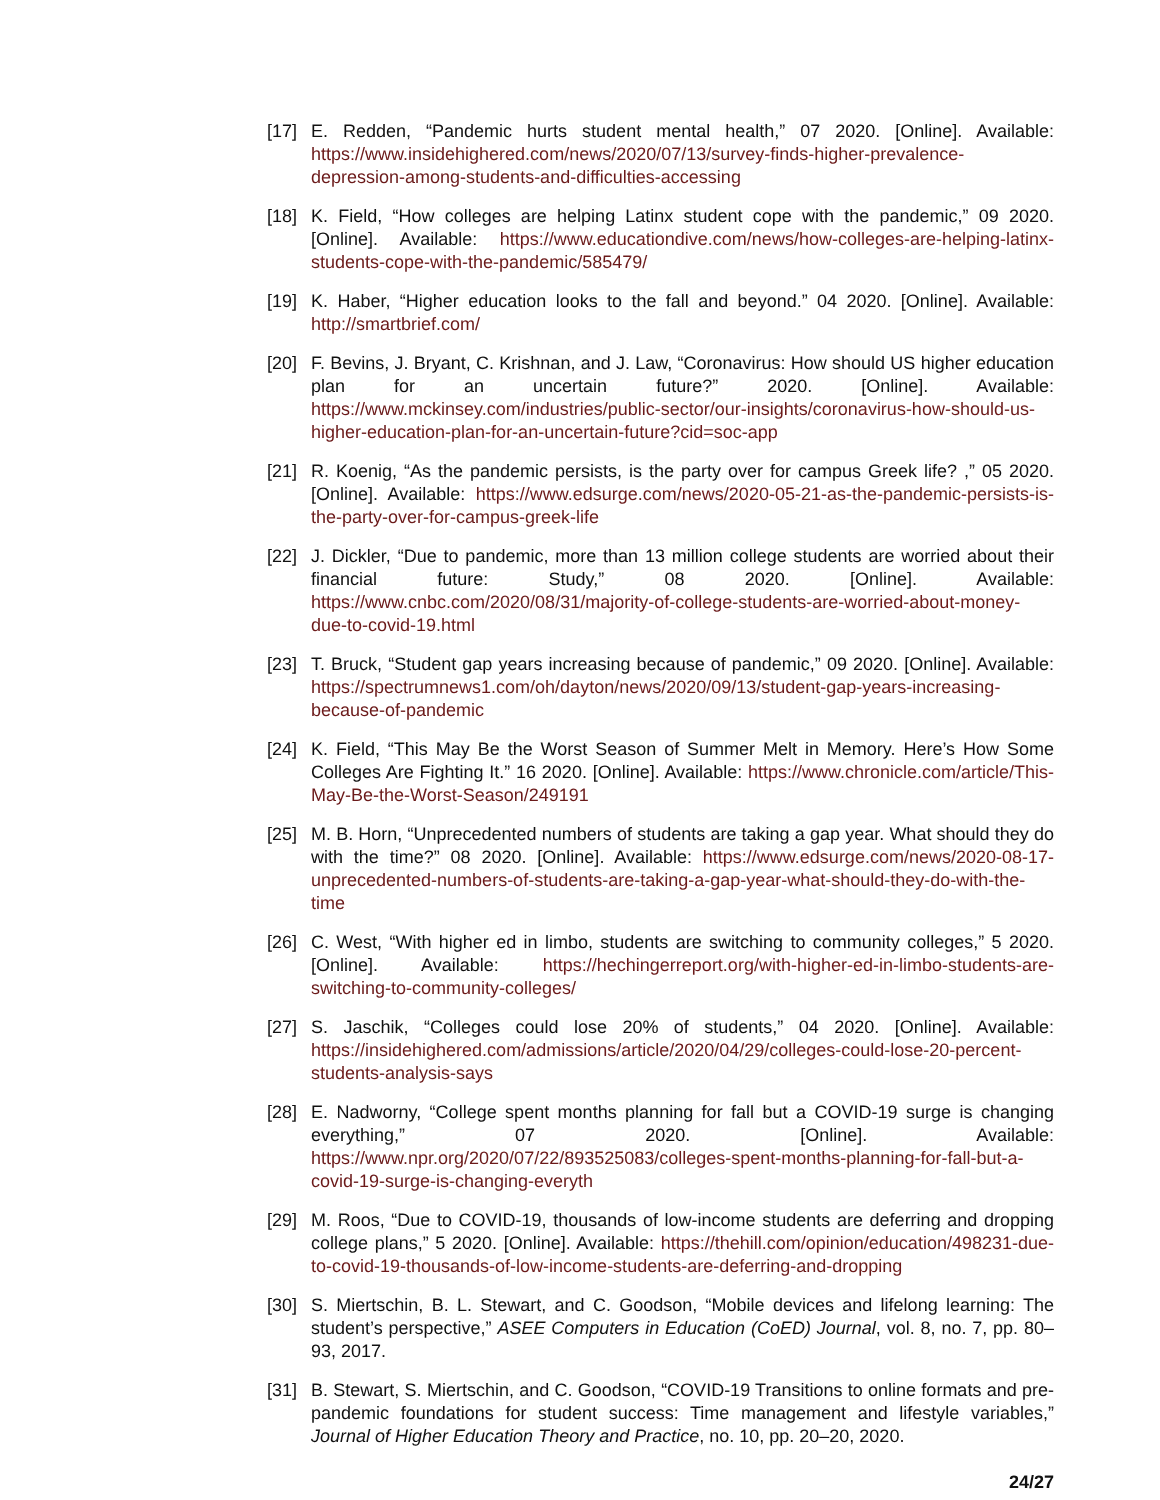[17] E. Redden, “Pandemic hurts student mental health,” 07 2020. [Online]. Available: https://www.insidehighered.com/news/2020/07/13/survey-finds-higher-prevalence-depression-among-students-and-difficulties-accessing
[18] K. Field, “How colleges are helping Latinx student cope with the pandemic,” 09 2020. [Online]. Available: https://www.educationdive.com/news/how-colleges-are-helping-latinx-students-cope-with-the-pandemic/585479/
[19] K. Haber, “Higher education looks to the fall and beyond.” 04 2020. [Online]. Available: http://smartbrief.com/
[20] F. Bevins, J. Bryant, C. Krishnan, and J. Law, “Coronavirus: How should US higher education plan for an uncertain future?” 2020. [Online]. Available: https://www.mckinsey.com/industries/public-sector/our-insights/coronavirus-how-should-us-higher-education-plan-for-an-uncertain-future?cid=soc-app
[21] R. Koenig, “As the pandemic persists, is the party over for campus Greek life? ,” 05 2020. [Online]. Available: https://www.edsurge.com/news/2020-05-21-as-the-pandemic-persists-is-the-party-over-for-campus-greek-life
[22] J. Dickler, “Due to pandemic, more than 13 million college students are worried about their financial future: Study,” 08 2020. [Online]. Available: https://www.cnbc.com/2020/08/31/majority-of-college-students-are-worried-about-money-due-to-covid-19.html
[23] T. Bruck, “Student gap years increasing because of pandemic,” 09 2020. [Online]. Available: https://spectrumnews1.com/oh/dayton/news/2020/09/13/student-gap-years-increasing-because-of-pandemic
[24] K. Field, “This May Be the Worst Season of Summer Melt in Memory. Here’s How Some Colleges Are Fighting It.” 16 2020. [Online]. Available: https://www.chronicle.com/article/This-May-Be-the-Worst-Season/249191
[25] M. B. Horn, “Unprecedented numbers of students are taking a gap year. What should they do with the time?” 08 2020. [Online]. Available: https://www.edsurge.com/news/2020-08-17-unprecedented-numbers-of-students-are-taking-a-gap-year-what-should-they-do-with-the-time
[26] C. West, “With higher ed in limbo, students are switching to community colleges,” 5 2020. [Online]. Available: https://hechingerreport.org/with-higher-ed-in-limbo-students-are-switching-to-community-colleges/
[27] S. Jaschik, “Colleges could lose 20% of students,” 04 2020. [Online]. Available: https://insidehighered.com/admissions/article/2020/04/29/colleges-could-lose-20-percent-students-analysis-says
[28] E. Nadworny, “College spent months planning for fall but a COVID-19 surge is changing everything,” 07 2020. [Online]. Available: https://www.npr.org/2020/07/22/893525083/colleges-spent-months-planning-for-fall-but-a-covid-19-surge-is-changing-everyth
[29] M. Roos, “Due to COVID-19, thousands of low-income students are deferring and dropping college plans,” 5 2020. [Online]. Available: https://thehill.com/opinion/education/498231-due-to-covid-19-thousands-of-low-income-students-are-deferring-and-dropping
[30] S. Miertschin, B. L. Stewart, and C. Goodson, “Mobile devices and lifelong learning: The student’s perspective,” ASEE Computers in Education (CoED) Journal, vol. 8, no. 7, pp. 80–93, 2017.
[31] B. Stewart, S. Miertschin, and C. Goodson, “COVID-19 Transitions to online formats and pre-pandemic foundations for student success: Time management and lifestyle variables,” Journal of Higher Education Theory and Practice, no. 10, pp. 20–20, 2020.
24/27